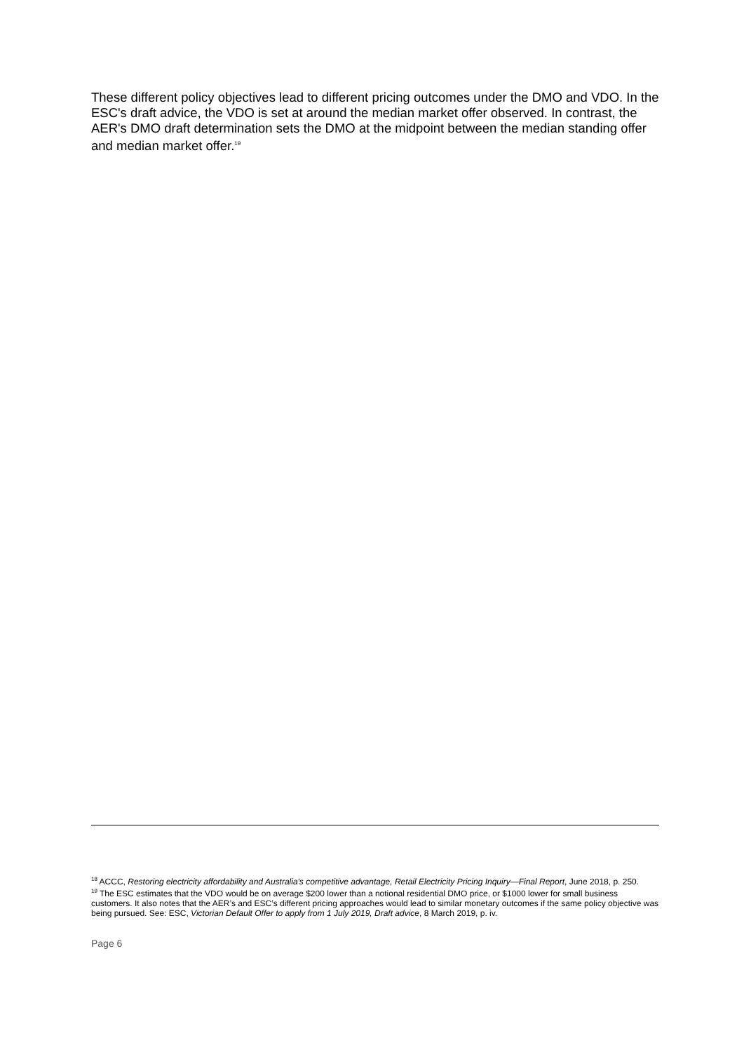These different policy objectives lead to different pricing outcomes under the DMO and VDO. In the ESC's draft advice, the VDO is set at around the median market offer observed. In contrast, the AER's DMO draft determination sets the DMO at the midpoint between the median standing offer and median market offer.<sup>19</sup>
<sup>18</sup> ACCC, Restoring electricity affordability and Australia's competitive advantage, Retail Electricity Pricing Inquiry—Final Report, June 2018, p. 250.
<sup>19</sup> The ESC estimates that the VDO would be on average $200 lower than a notional residential DMO price, or $1000 lower for small business customers. It also notes that the AER’s and ESC’s different pricing approaches would lead to similar monetary outcomes if the same policy objective was being pursued. See: ESC, Victorian Default Offer to apply from 1 July 2019, Draft advice, 8 March 2019, p. iv.
Page 6